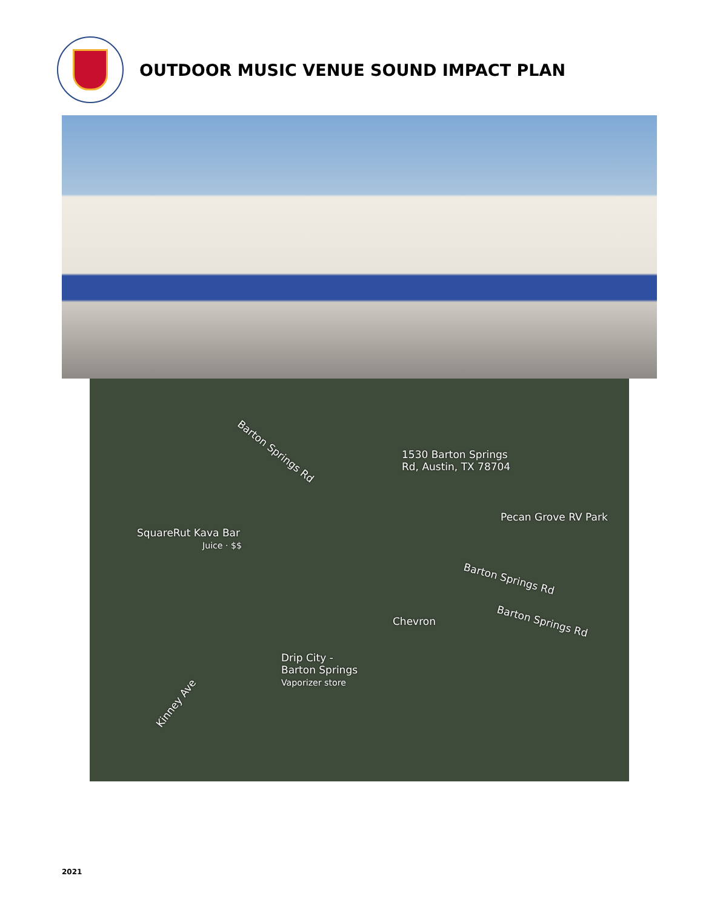OUTDOOR MUSIC VENUE SOUND IMPACT PLAN
Barton Springs Rd 1530 Barton Springs
Rd, Austin, TX 78704
Pecan Grove RV Park
SquareRut Kava Bar
Juice · $$
Barton Springs Rd
Barton Springs Rd Chevron
Drip City -
Barton Springs
Vaporizer store
Kinney Ave
2021